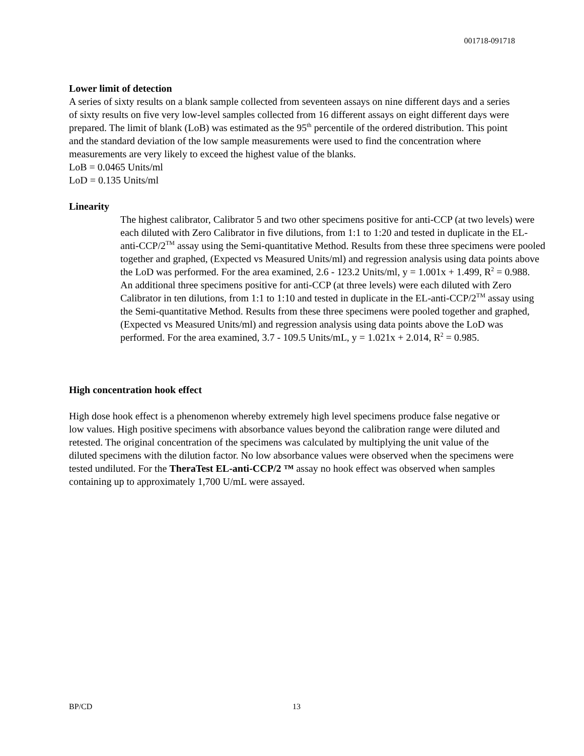001718-091718
Lower limit of detection
A series of sixty results on a blank sample collected from seventeen assays on nine different days and a series of sixty results on five very low-level samples collected from 16 different assays on eight different days were prepared. The limit of blank (LoB) was estimated as the 95<sup>th</sup> percentile of the ordered distribution. This point and the standard deviation of the low sample measurements were used to find the concentration where measurements are very likely to exceed the highest value of the blanks.
LoB = 0.0465 Units/ml
LoD = 0.135 Units/ml
Linearity
The highest calibrator, Calibrator 5 and two other specimens positive for anti-CCP (at two levels) were each diluted with Zero Calibrator in five dilutions, from 1:1 to 1:20 and tested in duplicate in the EL-anti-CCP/2<sup>TM</sup> assay using the Semi-quantitative Method. Results from these three specimens were pooled together and graphed, (Expected vs Measured Units/ml) and regression analysis using data points above the LoD was performed. For the area examined, 2.6 - 123.2 Units/ml, y = 1.001x + 1.499, R<sup>2</sup> = 0.988.
An additional three specimens positive for anti-CCP (at three levels) were each diluted with Zero Calibrator in ten dilutions, from 1:1 to 1:10 and tested in duplicate in the EL-anti-CCP/2<sup>TM</sup> assay using the Semi-quantitative Method. Results from these three specimens were pooled together and graphed, (Expected vs Measured Units/ml) and regression analysis using data points above the LoD was performed. For the area examined, 3.7 - 109.5 Units/mL, y = 1.021x + 2.014, R<sup>2</sup> = 0.985.
High concentration hook effect
High dose hook effect is a phenomenon whereby extremely high level specimens produce false negative or low values. High positive specimens with absorbance values beyond the calibration range were diluted and retested. The original concentration of the specimens was calculated by multiplying the unit value of the diluted specimens with the dilution factor. No low absorbance values were observed when the specimens were tested undiluted. For the TheraTest EL-anti-CCP/2 ™ assay no hook effect was observed when samples containing up to approximately 1,700 U/mL were assayed.
BP/CD 13